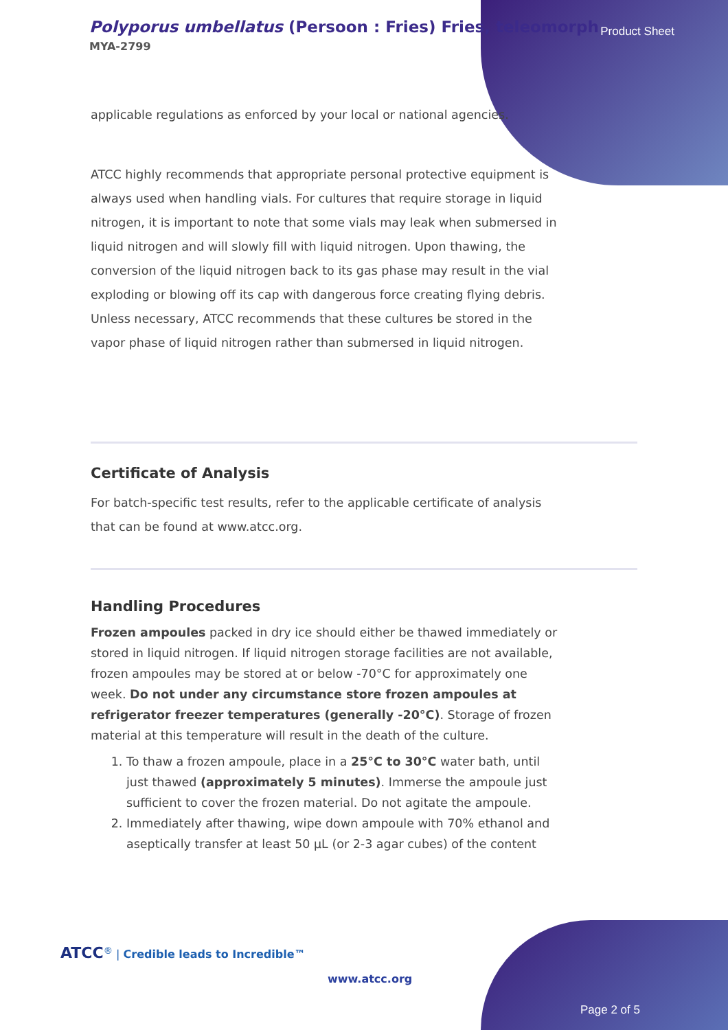Polyporus umbellatus (Persoon : Fries) Fries, teleomorph
MYA-2799
Product Sheet
applicable regulations as enforced by your local or national agencies.
ATCC highly recommends that appropriate personal protective equipment is always used when handling vials. For cultures that require storage in liquid nitrogen, it is important to note that some vials may leak when submersed in liquid nitrogen and will slowly fill with liquid nitrogen. Upon thawing, the conversion of the liquid nitrogen back to its gas phase may result in the vial exploding or blowing off its cap with dangerous force creating flying debris. Unless necessary, ATCC recommends that these cultures be stored in the vapor phase of liquid nitrogen rather than submersed in liquid nitrogen.
Certificate of Analysis
For batch-specific test results, refer to the applicable certificate of analysis that can be found at www.atcc.org.
Handling Procedures
Frozen ampoules packed in dry ice should either be thawed immediately or stored in liquid nitrogen. If liquid nitrogen storage facilities are not available, frozen ampoules may be stored at or below -70°C for approximately one week. Do not under any circumstance store frozen ampoules at refrigerator freezer temperatures (generally -20°C). Storage of frozen material at this temperature will result in the death of the culture.
1. To thaw a frozen ampoule, place in a 25°C to 30°C water bath, until just thawed (approximately 5 minutes). Immerse the ampoule just sufficient to cover the frozen material. Do not agitate the ampoule.
2. Immediately after thawing, wipe down ampoule with 70% ethanol and aseptically transfer at least 50 µL (or 2-3 agar cubes) of the content
ATCC<sup>®</sup> | Credible leads to Incredible™
www.atcc.org
Page 2 of 5